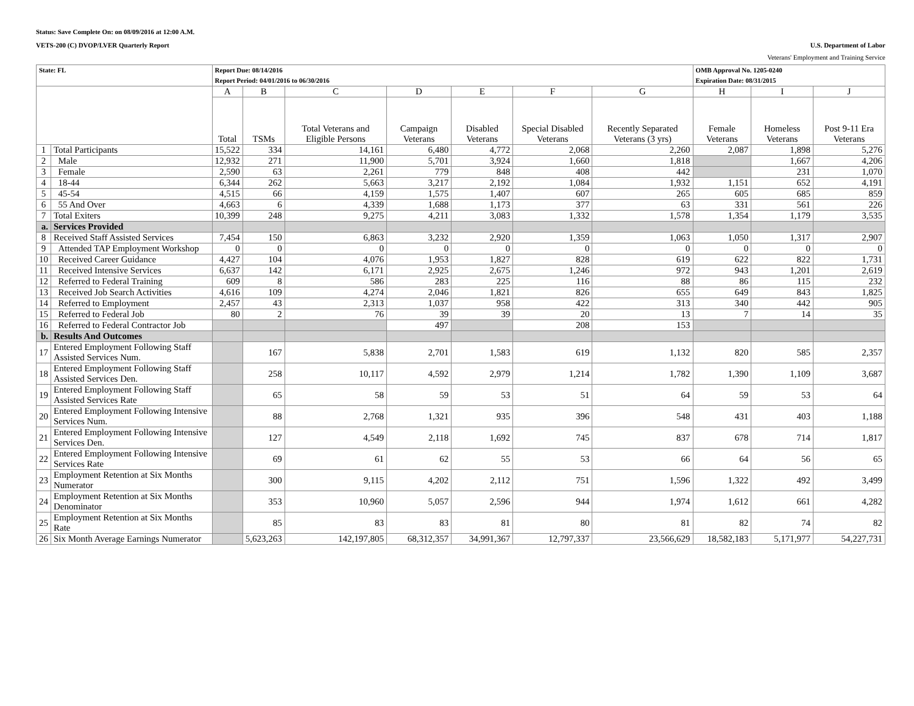Status: Save Complete On: on 08/09/2016 at 12:00 A.M.
VETS-200 (C) DVOP/LVER Quarterly Report U.S. Department of Labor
Veterans' Employment and Training Service
| State: FL | | Report Due: 08/14/2016 Report Period: 04/01/2016 to 06/30/2016 | | | | | | | OMB Approval No. 1205-0240 Expiration Date: 08/31/2015 | | |
| | | A | B | C | D | E | F | G | H | I | J |
| | | Total | TSMs | Total Veterans and Eligible Persons | Campaign Veterans | Disabled Veterans | Special Disabled Veterans | Recently Separated Veterans (3 yrs) | Female Veterans | Homeless Veterans | Post 9-11 Era Veterans |
| 1 | Total Participants | 15,522 | 334 | 14,161 | 6,480 | 4,772 | 2,068 | 2,260 | 2,087 | 1,898 | 5,276 |
| 2 | Male | 12,932 | 271 | 11,900 | 5,701 | 3,924 | 1,660 | 1,818 | | 1,667 | 4,206 |
| 3 | Female | 2,590 | 63 | 2,261 | 779 | 848 | 408 | 442 | | 231 | 1,070 |
| 4 | 18-44 | 6,344 | 262 | 5,663 | 3,217 | 2,192 | 1,084 | 1,932 | 1,151 | 652 | 4,191 |
| 5 | 45-54 | 4,515 | 66 | 4,159 | 1,575 | 1,407 | 607 | 265 | 605 | 685 | 859 |
| 6 | 55 And Over | 4,663 | 6 | 4,339 | 1,688 | 1,173 | 377 | 63 | 331 | 561 | 226 |
| 7 | Total Exiters | 10,399 | 248 | 9,275 | 4,211 | 3,083 | 1,332 | 1,578 | 1,354 | 1,179 | 3,535 |
| a. | Services Provided | | | | | | | | | | |
| 8 | Received Staff Assisted Services | 7,454 | 150 | 6,863 | 3,232 | 2,920 | 1,359 | 1,063 | 1,050 | 1,317 | 2,907 |
| 9 | Attended TAP Employment Workshop | 0 | 0 | 0 | 0 | 0 | 0 | 0 | 0 | 0 | 0 |
| 10 | Received Career Guidance | 4,427 | 104 | 4,076 | 1,953 | 1,827 | 828 | 619 | 622 | 822 | 1,731 |
| 11 | Received Intensive Services | 6,637 | 142 | 6,171 | 2,925 | 2,675 | 1,246 | 972 | 943 | 1,201 | 2,619 |
| 12 | Referred to Federal Training | 609 | 8 | 586 | 283 | 225 | 116 | 88 | 86 | 115 | 232 |
| 13 | Received Job Search Activities | 4,616 | 109 | 4,274 | 2,046 | 1,821 | 826 | 655 | 649 | 843 | 1,825 |
| 14 | Referred to Employment | 2,457 | 43 | 2,313 | 1,037 | 958 | 422 | 313 | 340 | 442 | 905 |
| 15 | Referred to Federal Job | 80 | 2 | 76 | 39 | 39 | 20 | 13 | 7 | 14 | 35 |
| 16 | Referred to Federal Contractor Job | | | | 497 | | 208 | 153 | | | |
| b. | Results And Outcomes | | | | | | | | | | |
| 17 | Entered Employment Following Staff Assisted Services Num. | | 167 | 5,838 | 2,701 | 1,583 | 619 | 1,132 | 820 | 585 | 2,357 |
| 18 | Entered Employment Following Staff Assisted Services Den. | | 258 | 10,117 | 4,592 | 2,979 | 1,214 | 1,782 | 1,390 | 1,109 | 3,687 |
| 19 | Entered Employment Following Staff Assisted Services Rate | | 65 | 58 | 59 | 53 | 51 | 64 | 59 | 53 | 64 |
| 20 | Entered Employment Following Intensive Services Num. | | 88 | 2,768 | 1,321 | 935 | 396 | 548 | 431 | 403 | 1,188 |
| 21 | Entered Employment Following Intensive Services Den. | | 127 | 4,549 | 2,118 | 1,692 | 745 | 837 | 678 | 714 | 1,817 |
| 22 | Entered Employment Following Intensive Services Rate | | 69 | 61 | 62 | 55 | 53 | 66 | 64 | 56 | 65 |
| 23 | Employment Retention at Six Months Numerator | | 300 | 9,115 | 4,202 | 2,112 | 751 | 1,596 | 1,322 | 492 | 3,499 |
| 24 | Employment Retention at Six Months Denominator | | 353 | 10,960 | 5,057 | 2,596 | 944 | 1,974 | 1,612 | 661 | 4,282 |
| 25 | Employment Retention at Six Months Rate | | 85 | 83 | 83 | 81 | 80 | 81 | 82 | 74 | 82 |
| 26 | Six Month Average Earnings Numerator | | 5,623,263 | 142,197,805 | 68,312,357 | 34,991,367 | 12,797,337 | 23,566,629 | 18,582,183 | 5,171,977 | 54,227,731 |